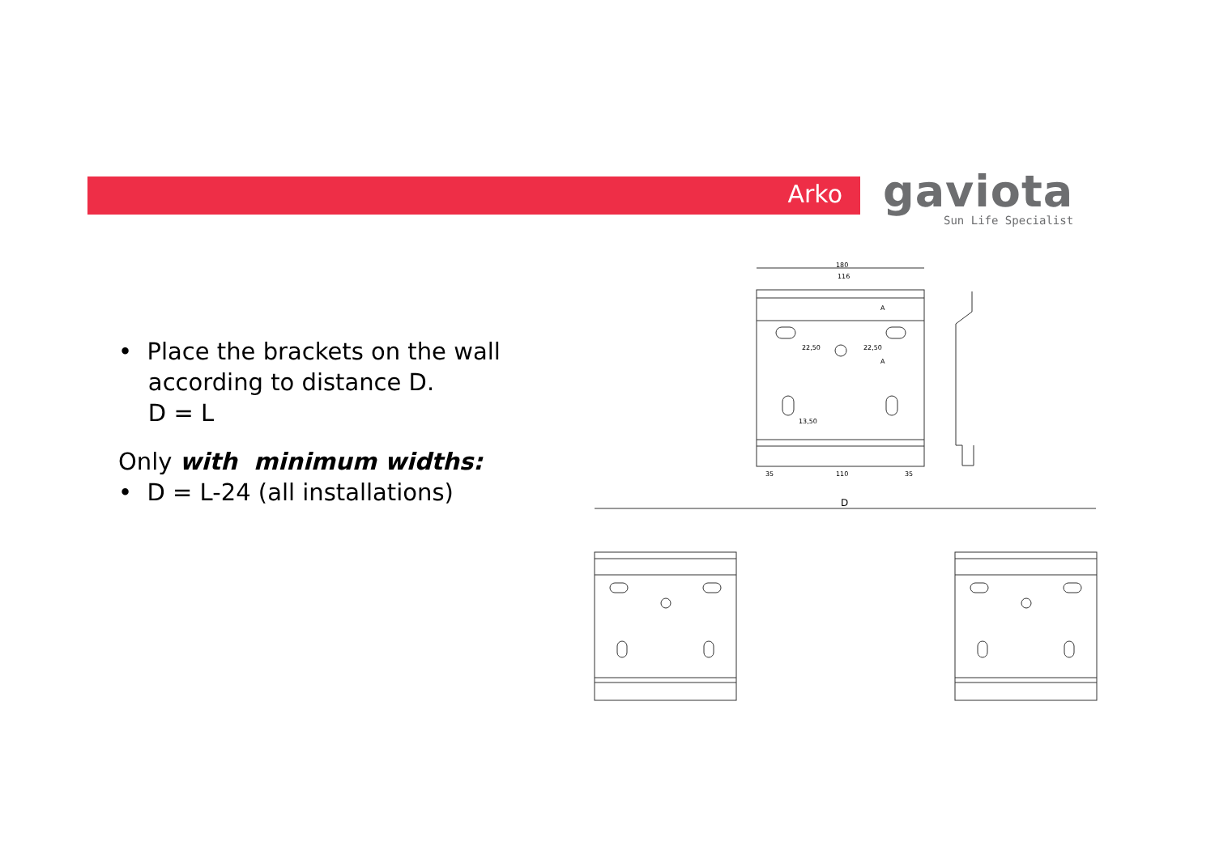Arko
gaviota
Sun Life Specialist
• Place the brackets on the wall
according to distance D.
D = L
Only with minimum widths:
• D = L-24 (all installations)
180
116
110
35
35
22,50
22,50
13,50
A
A
D